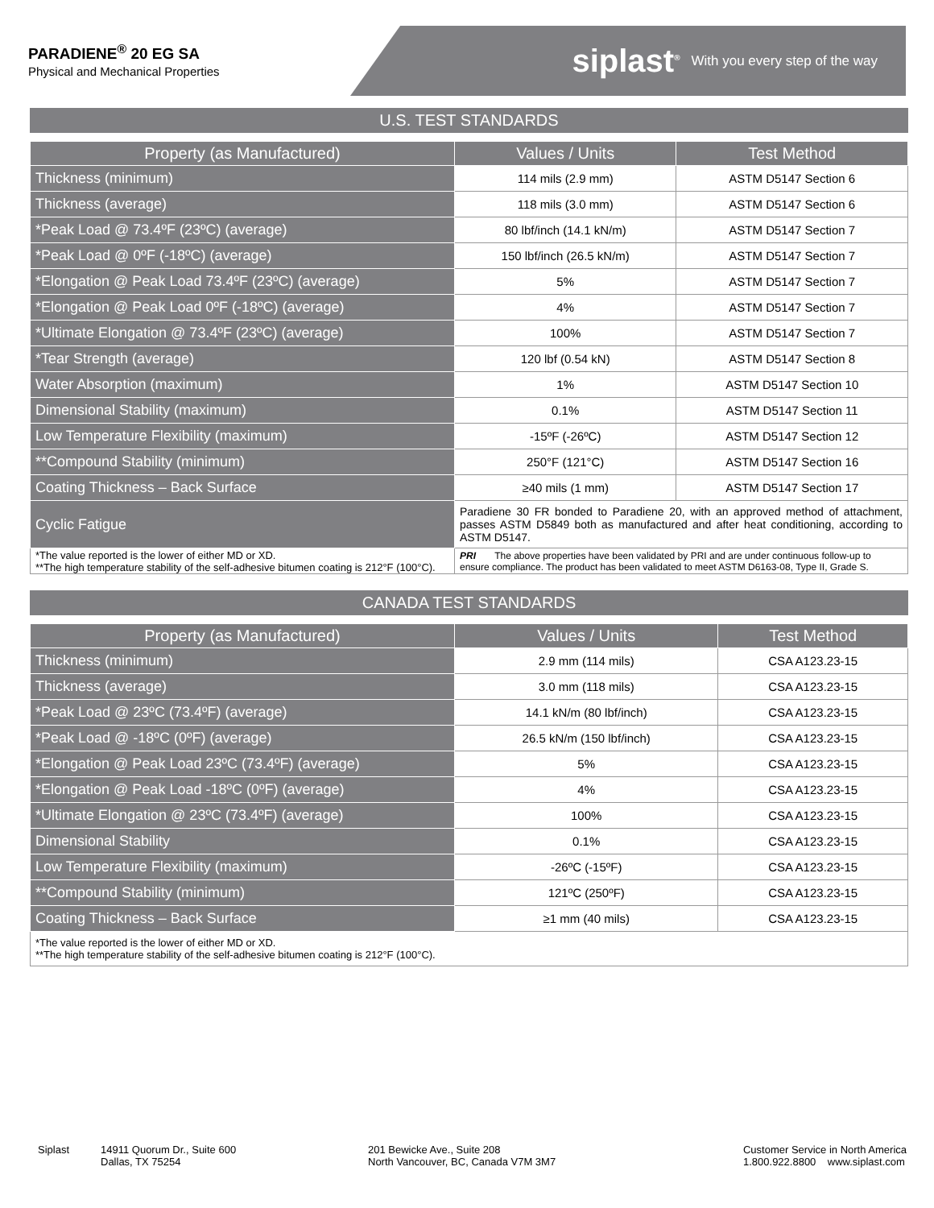PARADIENE<sup>®</sup> 20 EG SA
Physical and Mechanical Properties
siplast<sup>®</sup> With you every step of the way
U.S. TEST STANDARDS
| Property (as Manufactured) | Values / Units | Test Method |
| --- | --- | --- |
| Thickness (minimum) | 114 mils (2.9 mm) | ASTM D5147 Section 6 |
| Thickness (average) | 118 mils (3.0 mm) | ASTM D5147 Section 6 |
| *Peak Load @ 73.4ºF (23ºC) (average) | 80 lbf/inch (14.1 kN/m) | ASTM D5147 Section 7 |
| *Peak Load @ 0ºF (-18ºC) (average) | 150 lbf/inch (26.5 kN/m) | ASTM D5147 Section 7 |
| *Elongation @ Peak Load 73.4ºF (23ºC) (average) | 5% | ASTM D5147 Section 7 |
| *Elongation @ Peak Load 0ºF (-18ºC) (average) | 4% | ASTM D5147 Section 7 |
| *Ultimate Elongation @ 73.4ºF (23ºC) (average) | 100% | ASTM D5147 Section 7 |
| *Tear Strength (average) | 120 lbf (0.54 kN) | ASTM D5147 Section 8 |
| Water Absorption (maximum) | 1% | ASTM D5147 Section 10 |
| Dimensional Stability (maximum) | 0.1% | ASTM D5147 Section 11 |
| Low Temperature Flexibility (maximum) | -15ºF (-26ºC) | ASTM D5147 Section 12 |
| **Compound Stability (minimum) | 250°F (121°C) | ASTM D5147 Section 16 |
| Coating Thickness – Back Surface | ≥40 mils (1 mm) | ASTM D5147 Section 17 |
| Cyclic Fatigue | Paradiene 30 FR bonded to Paradiene 20, with an approved method of attachment, passes ASTM D5849 both as manufactured and after heat conditioning, according to ASTM D5147. | |
| *The value reported is the lower of either MD or XD. **The high temperature stability of the self-adhesive bitumen coating is 212°F (100°C). | PRI The above properties have been validated by PRI and are under continuous follow-up to ensure compliance. The product has been validated to meet ASTM D6163-08, Type II, Grade S. | |
CANADA TEST STANDARDS
| Property (as Manufactured) | Values / Units | Test Method |
| --- | --- | --- |
| Thickness (minimum) | 2.9 mm (114 mils) | CSA A123.23-15 |
| Thickness (average) | 3.0 mm (118 mils) | CSA A123.23-15 |
| *Peak Load @ 23ºC (73.4ºF) (average) | 14.1 kN/m (80 lbf/inch) | CSA A123.23-15 |
| *Peak Load @ -18ºC (0ºF) (average) | 26.5 kN/m (150 lbf/inch) | CSA A123.23-15 |
| *Elongation @ Peak Load 23ºC (73.4ºF) (average) | 5% | CSA A123.23-15 |
| *Elongation @ Peak Load -18ºC (0ºF) (average) | 4% | CSA A123.23-15 |
| *Ultimate Elongation @ 23ºC (73.4ºF) (average) | 100% | CSA A123.23-15 |
| Dimensional Stability | 0.1% | CSA A123.23-15 |
| Low Temperature Flexibility (maximum) | -26ºC (-15ºF) | CSA A123.23-15 |
| **Compound Stability (minimum) | 121ºC (250ºF) | CSA A123.23-15 |
| Coating Thickness – Back Surface | ≥1 mm (40 mils) | CSA A123.23-15 |
| *The value reported is the lower of either MD or XD. **The high temperature stability of the self-adhesive bitumen coating is 212°F (100°C). | | |
Siplast 14911 Quorum Dr., Suite 600
Dallas, TX 75254
201 Bewicke Ave., Suite 208
North Vancouver, BC, Canada V7M 3M7
Customer Service in North America
1.800.922.8800 www.siplast.com